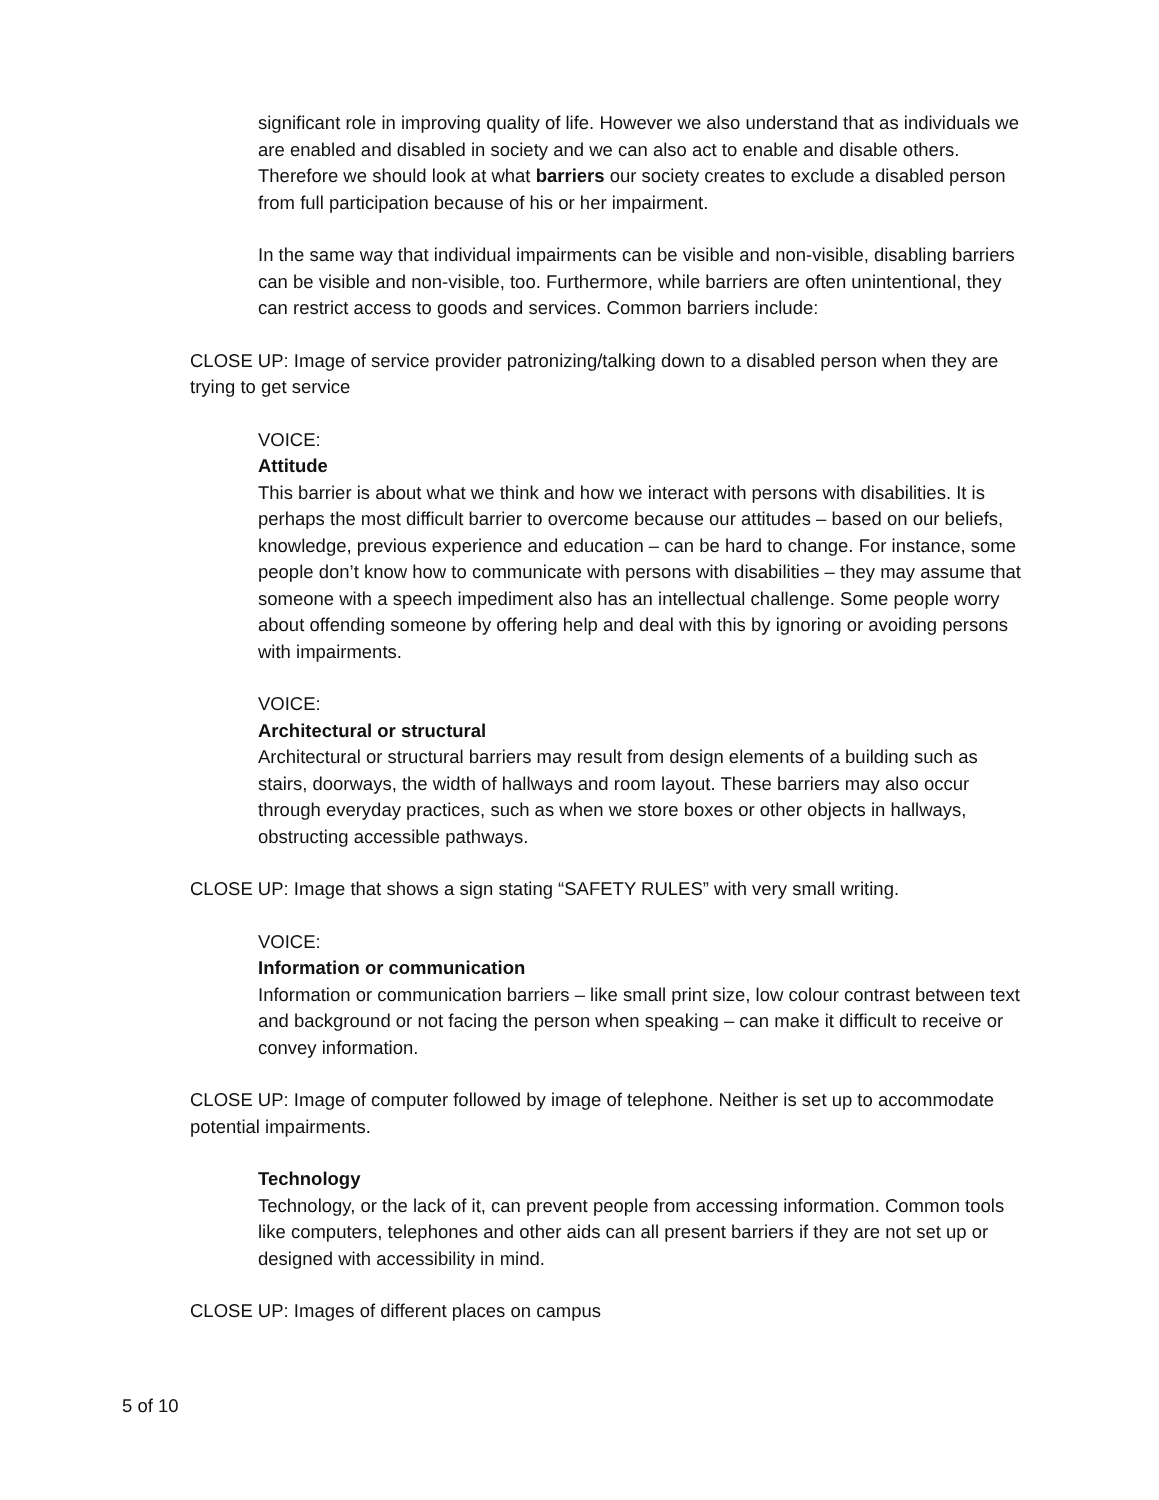significant role in improving quality of life. However we also understand that as individuals we are enabled and disabled in society and we can also act to enable and disable others. Therefore we should look at what barriers our society creates to exclude a disabled person from full participation because of his or her impairment.
In the same way that individual impairments can be visible and non-visible, disabling barriers can be visible and non-visible, too. Furthermore, while barriers are often unintentional, they can restrict access to goods and services. Common barriers include:
CLOSE UP: Image of service provider patronizing/talking down to a disabled person when they are trying to get service
VOICE:
Attitude
This barrier is about what we think and how we interact with persons with disabilities. It is perhaps the most difficult barrier to overcome because our attitudes – based on our beliefs, knowledge, previous experience and education – can be hard to change. For instance, some people don’t know how to communicate with persons with disabilities – they may assume that someone with a speech impediment also has an intellectual challenge. Some people worry about offending someone by offering help and deal with this by ignoring or avoiding persons with impairments.
VOICE:
Architectural or structural
Architectural or structural barriers may result from design elements of a building such as stairs, doorways, the width of hallways and room layout. These barriers may also occur through everyday practices, such as when we store boxes or other objects in hallways, obstructing accessible pathways.
CLOSE UP: Image that shows a sign stating “SAFETY RULES” with very small writing.
VOICE:
Information or communication
Information or communication barriers – like small print size, low colour contrast between text and background or not facing the person when speaking – can make it difficult to receive or convey information.
CLOSE UP: Image of computer followed by image of telephone. Neither is set up to accommodate potential impairments.
Technology
Technology, or the lack of it, can prevent people from accessing information. Common tools like computers, telephones and other aids can all present barriers if they are not set up or designed with accessibility in mind.
CLOSE UP: Images of different places on campus
5 of 10